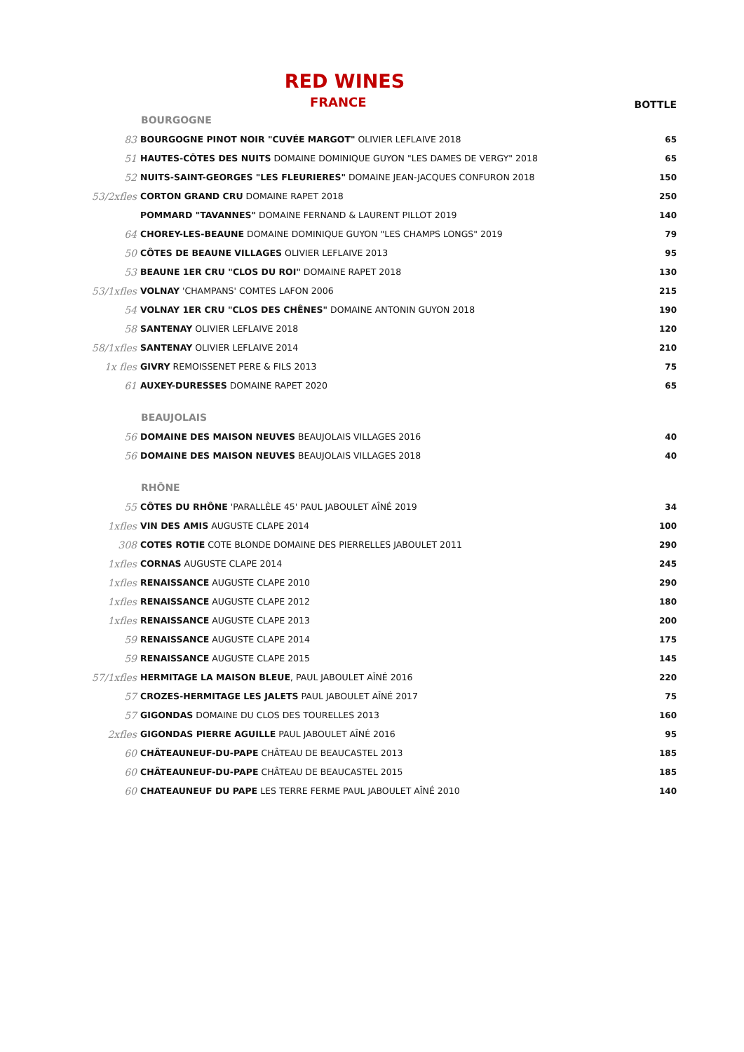RED WINES
FRANCE
BOTTLE
| | BOURGOGNE | |
| 83 | BOURGOGNE PINOT NOIR "CUVÉE MARGOT" OLIVIER LEFLAIVE 2018 | 65 |
| 51 | HAUTES-CÔTES DES NUITS DOMAINE DOMINIQUE GUYON "LES DAMES DE VERGY" 2018 | 65 |
| 52 | NUITS-SAINT-GEORGES "LES FLEURIERES" DOMAINE JEAN-JACQUES CONFURON 2018 | 150 |
| 53/2xfles | CORTON GRAND CRU DOMAINE RAPET 2018 | 250 |
| | POMMARD "TAVANNES" DOMAINE FERNAND & LAURENT PILLOT 2019 | 140 |
| 64 | CHOREY-LES-BEAUNE DOMAINE DOMINIQUE GUYON "LES CHAMPS LONGS" 2019 | 79 |
| 50 | CÔTES DE BEAUNE VILLAGES OLIVIER LEFLAIVE 2013 | 95 |
| 53 | BEAUNE 1ER CRU "CLOS DU ROI" DOMAINE RAPET 2018 | 130 |
| 53/1xfles | VOLNAY 'CHAMPANS' COMTES LAFON 2006 | 215 |
| 54 | VOLNAY 1ER CRU "CLOS DES CHÊNES" DOMAINE ANTONIN GUYON 2018 | 190 |
| 58 | SANTENAY OLIVIER LEFLAIVE 2018 | 120 |
| 58/1xfles | SANTENAY OLIVIER LEFLAIVE 2014 | 210 |
| 1x fles | GIVRY REMOISSENET PERE & FILS 2013 | 75 |
| 61 | AUXEY-DURESSES DOMAINE RAPET 2020 | 65 |
| | BEAUJOLAIS | |
| 56 | DOMAINE DES MAISON NEUVES BEAUJOLAIS VILLAGES 2016 | 40 |
| 56 | DOMAINE DES MAISON NEUVES BEAUJOLAIS VILLAGES 2018 | 40 |
| | RHÔNE | |
| 55 | CÔTES DU RHÔNE 'PARALLÈLE 45' PAUL JABOULET AÎNÉ 2019 | 34 |
| 1xfles | VIN DES AMIS AUGUSTE CLAPE 2014 | 100 |
| 308 | COTES ROTIE COTE BLONDE DOMAINE DES PIERRELLES JABOULET 2011 | 290 |
| 1xfles | CORNAS AUGUSTE CLAPE 2014 | 245 |
| 1xfles | RENAISSANCE AUGUSTE CLAPE 2010 | 290 |
| 1xfles | RENAISSANCE AUGUSTE CLAPE 2012 | 180 |
| 1xfles | RENAISSANCE AUGUSTE CLAPE 2013 | 200 |
| 59 | RENAISSANCE AUGUSTE CLAPE 2014 | 175 |
| 59 | RENAISSANCE AUGUSTE CLAPE 2015 | 145 |
| 57/1xfles | HERMITAGE LA MAISON BLEUE , PAUL JABOULET AÎNÉ 2016 | 220 |
| 57 | CROZES-HERMITAGE LES JALETS PAUL JABOULET AÎNÉ 2017 | 75 |
| 57 | GIGONDAS DOMAINE DU CLOS DES TOURELLES 2013 | 160 |
| 2xfles | GIGONDAS PIERRE AGUILLE PAUL JABOULET AÎNÉ 2016 | 95 |
| 60 | CHÂTEAUNEUF-DU-PAPE CHÂTEAU DE BEAUCASTEL 2013 | 185 |
| 60 | CHÂTEAUNEUF-DU-PAPE CHÂTEAU DE BEAUCASTEL 2015 | 185 |
| 60 | CHATEAUNEUF DU PAPE LES TERRE FERME PAUL JABOULET AÎNÉ 2010 | 140 |